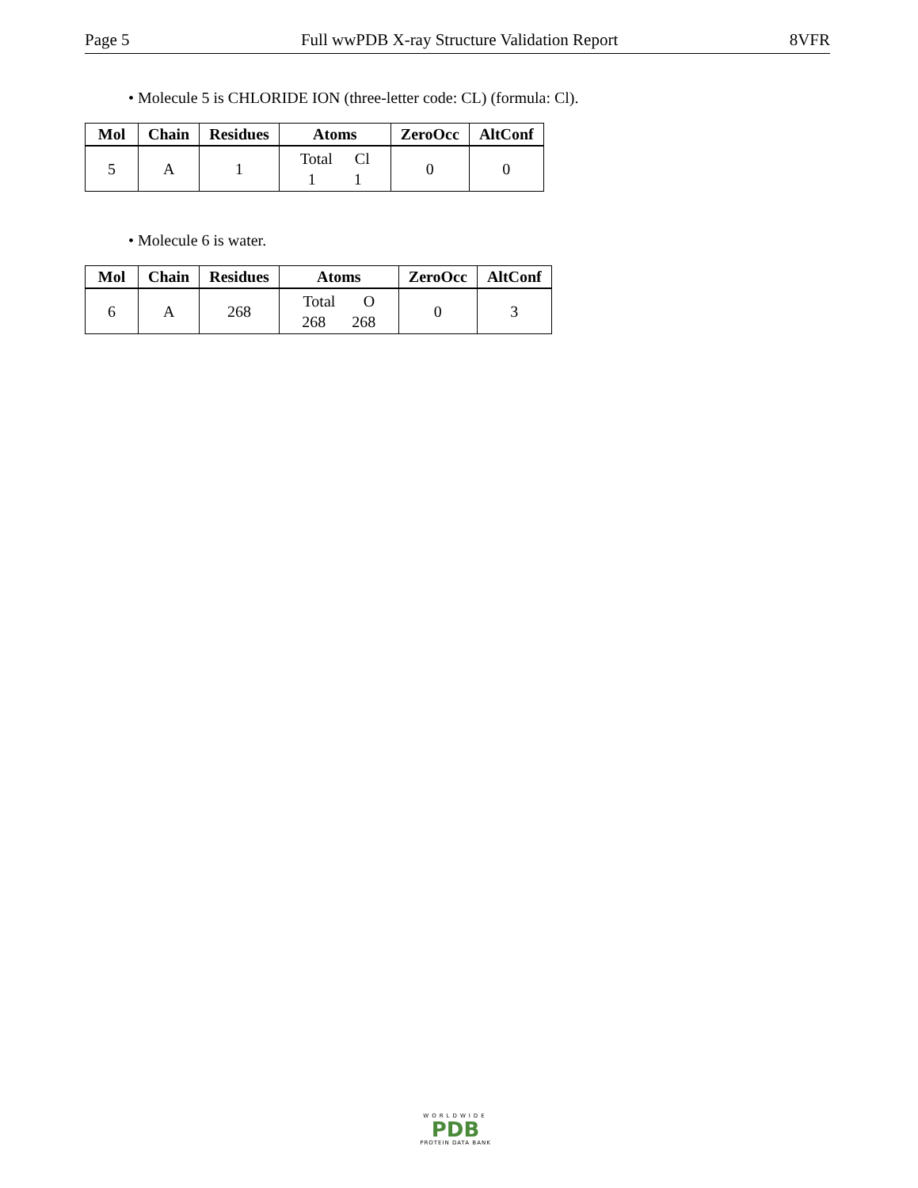Page 5 Full wwPDB X-ray Structure Validation Report 8VFR
• Molecule 5 is CHLORIDE ION (three-letter code: CL) (formula: Cl).
| Mol | Chain | Residues | Atoms | ZeroOcc | AltConf |
| --- | --- | --- | --- | --- | --- |
| 5 | A | 1 | Total Cl 1 1 | 0 | 0 |
• Molecule 6 is water.
| Mol | Chain | Residues | Atoms | ZeroOcc | AltConf |
| --- | --- | --- | --- | --- | --- |
| 6 | A | 268 | Total O 268 268 | 0 | 3 |
WORLDWIDE
PDB
PROTEIN DATA BANK